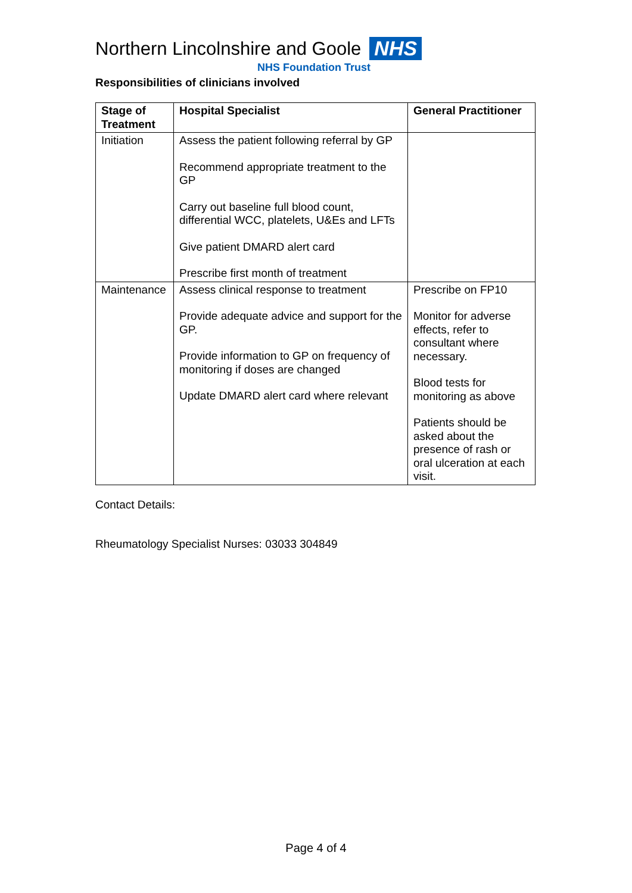Northern Lincolnshire and Goole NHS
NHS Foundation Trust
Responsibilities of clinicians involved
| Stage of Treatment | Hospital Specialist | General Practitioner |
| --- | --- | --- |
| Initiation | Assess the patient following referral by GP Recommend appropriate treatment to the GP Carry out baseline full blood count, differential WCC, platelets, U&Es and LFTs Give patient DMARD alert card Prescribe first month of treatment | |
| Maintenance | Assess clinical response to treatment Provide adequate advice and support for the GP. Provide information to GP on frequency of monitoring if doses are changed Update DMARD alert card where relevant | Prescribe on FP10 Monitor for adverse effects, refer to consultant where necessary. Blood tests for monitoring as above Patients should be asked about the presence of rash or oral ulceration at each visit. |
Contact Details:
Rheumatology Specialist Nurses: 03033 304849
Page 4 of 4